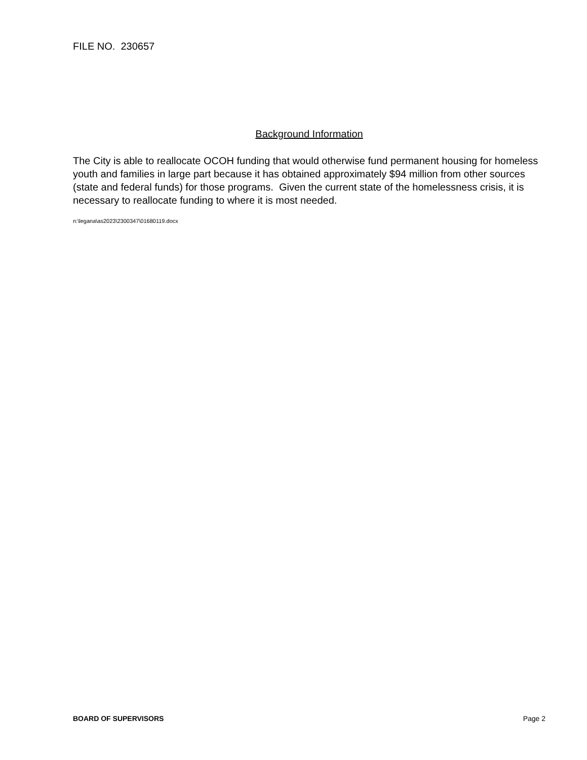FILE NO. 230657
Background Information
The City is able to reallocate OCOH funding that would otherwise fund permanent housing for homeless youth and families in large part because it has obtained approximately $94 million from other sources (state and federal funds) for those programs. Given the current state of the homelessness crisis, it is necessary to reallocate funding to where it is most needed.
n:\legana\as2023\2300347\01680119.docx
BOARD OF SUPERVISORS Page 2